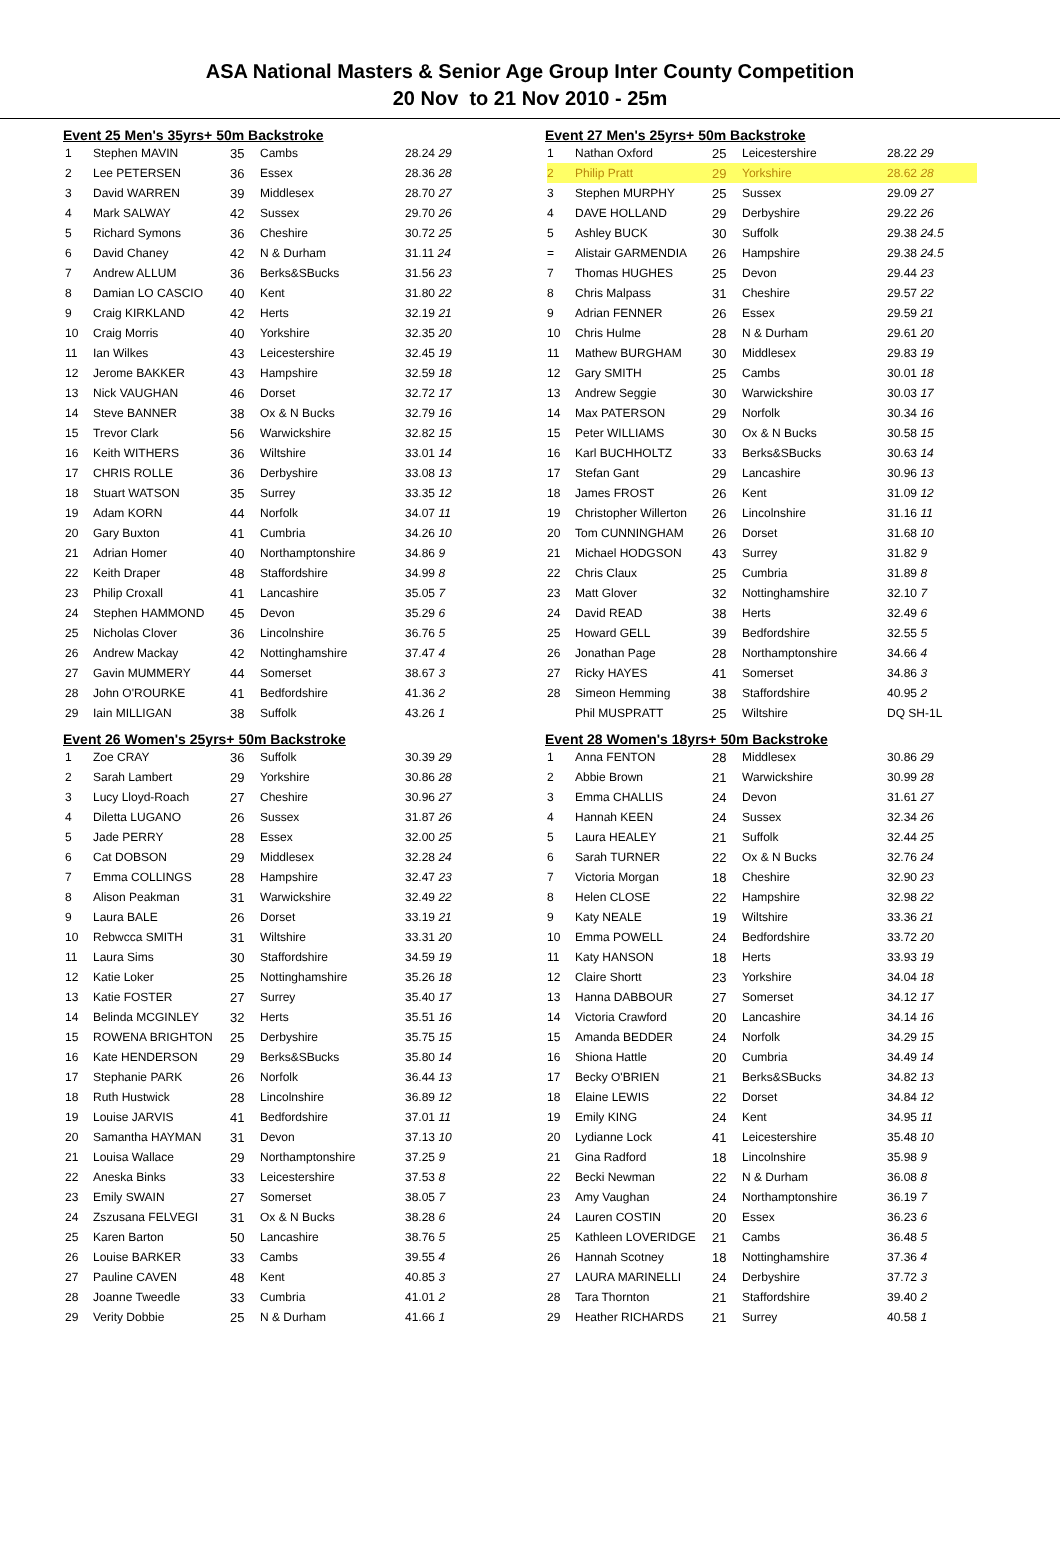ASA National Masters & Senior Age Group Inter County Competition
20 Nov to 21 Nov 2010 - 25m
Event 25 Men's 35yrs+ 50m Backstroke
| 1 | Stephen MAVIN | 35 | Cambs | 28.24 29 |
| 2 | Lee PETERSEN | 36 | Essex | 28.36 28 |
| 3 | David WARREN | 39 | Middlesex | 28.70 27 |
| 4 | Mark SALWAY | 42 | Sussex | 29.70 26 |
| 5 | Richard Symons | 36 | Cheshire | 30.72 25 |
| 6 | David Chaney | 42 | N & Durham | 31.11 24 |
| 7 | Andrew ALLUM | 36 | Berks&SBucks | 31.56 23 |
| 8 | Damian LO CASCIO | 40 | Kent | 31.80 22 |
| 9 | Craig KIRKLAND | 42 | Herts | 32.19 21 |
| 10 | Craig Morris | 40 | Yorkshire | 32.35 20 |
| 11 | Ian Wilkes | 43 | Leicestershire | 32.45 19 |
| 12 | Jerome BAKKER | 43 | Hampshire | 32.59 18 |
| 13 | Nick VAUGHAN | 46 | Dorset | 32.72 17 |
| 14 | Steve BANNER | 38 | Ox & N Bucks | 32.79 16 |
| 15 | Trevor Clark | 56 | Warwickshire | 32.82 15 |
| 16 | Keith WITHERS | 36 | Wiltshire | 33.01 14 |
| 17 | CHRIS ROLLE | 36 | Derbyshire | 33.08 13 |
| 18 | Stuart WATSON | 35 | Surrey | 33.35 12 |
| 19 | Adam KORN | 44 | Norfolk | 34.07 11 |
| 20 | Gary Buxton | 41 | Cumbria | 34.26 10 |
| 21 | Adrian Homer | 40 | Northamptonshire | 34.86 9 |
| 22 | Keith Draper | 48 | Staffordshire | 34.99 8 |
| 23 | Philip Croxall | 41 | Lancashire | 35.05 7 |
| 24 | Stephen HAMMOND | 45 | Devon | 35.29 6 |
| 25 | Nicholas Clover | 36 | Lincolnshire | 36.76 5 |
| 26 | Andrew Mackay | 42 | Nottinghamshire | 37.47 4 |
| 27 | Gavin MUMMERY | 44 | Somerset | 38.67 3 |
| 28 | John O'ROURKE | 41 | Bedfordshire | 41.36 2 |
| 29 | Iain MILLIGAN | 38 | Suffolk | 43.26 1 |
Event 26 Women's 25yrs+ 50m Backstroke
| 1 | Zoe CRAY | 36 | Suffolk | 30.39 29 |
| 2 | Sarah Lambert | 29 | Yorkshire | 30.86 28 |
| 3 | Lucy Lloyd-Roach | 27 | Cheshire | 30.96 27 |
| 4 | Diletta LUGANO | 26 | Sussex | 31.87 26 |
| 5 | Jade PERRY | 28 | Essex | 32.00 25 |
| 6 | Cat DOBSON | 29 | Middlesex | 32.28 24 |
| 7 | Emma COLLINGS | 28 | Hampshire | 32.47 23 |
| 8 | Alison Peakman | 31 | Warwickshire | 32.49 22 |
| 9 | Laura BALE | 26 | Dorset | 33.19 21 |
| 10 | Rebwcca SMITH | 31 | Wiltshire | 33.31 20 |
| 11 | Laura Sims | 30 | Staffordshire | 34.59 19 |
| 12 | Katie Loker | 25 | Nottinghamshire | 35.26 18 |
| 13 | Katie FOSTER | 27 | Surrey | 35.40 17 |
| 14 | Belinda MCGINLEY | 32 | Herts | 35.51 16 |
| 15 | ROWENA BRIGHTON | 25 | Derbyshire | 35.75 15 |
| 16 | Kate HENDERSON | 29 | Berks&SBucks | 35.80 14 |
| 17 | Stephanie PARK | 26 | Norfolk | 36.44 13 |
| 18 | Ruth Hustwick | 28 | Lincolnshire | 36.89 12 |
| 19 | Louise JARVIS | 41 | Bedfordshire | 37.01 11 |
| 20 | Samantha HAYMAN | 31 | Devon | 37.13 10 |
| 21 | Louisa Wallace | 29 | Northamptonshire | 37.25 9 |
| 22 | Aneska Binks | 33 | Leicestershire | 37.53 8 |
| 23 | Emily SWAIN | 27 | Somerset | 38.05 7 |
| 24 | Zszusana FELVEGI | 31 | Ox & N Bucks | 38.28 6 |
| 25 | Karen Barton | 50 | Lancashire | 38.76 5 |
| 26 | Louise BARKER | 33 | Cambs | 39.55 4 |
| 27 | Pauline CAVEN | 48 | Kent | 40.85 3 |
| 28 | Joanne Tweedle | 33 | Cumbria | 41.01 2 |
| 29 | Verity Dobbie | 25 | N & Durham | 41.66 1 |
Event 27 Men's 25yrs+ 50m Backstroke
| 1 | Nathan Oxford | 25 | Leicestershire | 28.22 29 |
| 2 | Philip Pratt | 29 | Yorkshire | 28.62 28 |
| 3 | Stephen MURPHY | 25 | Sussex | 29.09 27 |
| 4 | DAVE HOLLAND | 29 | Derbyshire | 29.22 26 |
| 5 | Ashley BUCK | 30 | Suffolk | 29.38 24.5 |
| = | Alistair GARMENDIA | 26 | Hampshire | 29.38 24.5 |
| 7 | Thomas HUGHES | 25 | Devon | 29.44 23 |
| 8 | Chris Malpass | 31 | Cheshire | 29.57 22 |
| 9 | Adrian FENNER | 26 | Essex | 29.59 21 |
| 10 | Chris Hulme | 28 | N & Durham | 29.61 20 |
| 11 | Mathew BURGHAM | 30 | Middlesex | 29.83 19 |
| 12 | Gary SMITH | 25 | Cambs | 30.01 18 |
| 13 | Andrew Seggie | 30 | Warwickshire | 30.03 17 |
| 14 | Max PATERSON | 29 | Norfolk | 30.34 16 |
| 15 | Peter WILLIAMS | 30 | Ox & N Bucks | 30.58 15 |
| 16 | Karl BUCHHOLTZ | 33 | Berks&SBucks | 30.63 14 |
| 17 | Stefan Gant | 29 | Lancashire | 30.96 13 |
| 18 | James FROST | 26 | Kent | 31.09 12 |
| 19 | Christopher Willerton | 26 | Lincolnshire | 31.16 11 |
| 20 | Tom CUNNINGHAM | 26 | Dorset | 31.68 10 |
| 21 | Michael HODGSON | 43 | Surrey | 31.82 9 |
| 22 | Chris Claux | 25 | Cumbria | 31.89 8 |
| 23 | Matt Glover | 32 | Nottinghamshire | 32.10 7 |
| 24 | David READ | 38 | Herts | 32.49 6 |
| 25 | Howard GELL | 39 | Bedfordshire | 32.55 5 |
| 26 | Jonathan Page | 28 | Northamptonshire | 34.66 4 |
| 27 | Ricky HAYES | 41 | Somerset | 34.86 3 |
| 28 | Simeon Hemming | 38 | Staffordshire | 40.95 2 |
| | Phil MUSPRATT | 25 | Wiltshire | DQ SH-1L |
Event 28 Women's 18yrs+ 50m Backstroke
| 1 | Anna FENTON | 28 | Middlesex | 30.86 29 |
| 2 | Abbie Brown | 21 | Warwickshire | 30.99 28 |
| 3 | Emma CHALLIS | 24 | Devon | 31.61 27 |
| 4 | Hannah KEEN | 24 | Sussex | 32.34 26 |
| 5 | Laura HEALEY | 21 | Suffolk | 32.44 25 |
| 6 | Sarah TURNER | 22 | Ox & N Bucks | 32.76 24 |
| 7 | Victoria Morgan | 18 | Cheshire | 32.90 23 |
| 8 | Helen CLOSE | 22 | Hampshire | 32.98 22 |
| 9 | Katy NEALE | 19 | Wiltshire | 33.36 21 |
| 10 | Emma POWELL | 24 | Bedfordshire | 33.72 20 |
| 11 | Katy HANSON | 18 | Herts | 33.93 19 |
| 12 | Claire Shortt | 23 | Yorkshire | 34.04 18 |
| 13 | Hanna DABBOUR | 27 | Somerset | 34.12 17 |
| 14 | Victoria Crawford | 20 | Lancashire | 34.14 16 |
| 15 | Amanda BEDDER | 24 | Norfolk | 34.29 15 |
| 16 | Shiona Hattle | 20 | Cumbria | 34.49 14 |
| 17 | Becky O'BRIEN | 21 | Berks&SBucks | 34.82 13 |
| 18 | Elaine LEWIS | 22 | Dorset | 34.84 12 |
| 19 | Emily KING | 24 | Kent | 34.95 11 |
| 20 | Lydianne Lock | 41 | Leicestershire | 35.48 10 |
| 21 | Gina Radford | 18 | Lincolnshire | 35.98 9 |
| 22 | Becki Newman | 22 | N & Durham | 36.08 8 |
| 23 | Amy Vaughan | 24 | Northamptonshire | 36.19 7 |
| 24 | Lauren COSTIN | 20 | Essex | 36.23 6 |
| 25 | Kathleen LOVERIDGE | 21 | Cambs | 36.48 5 |
| 26 | Hannah Scotney | 18 | Nottinghamshire | 37.36 4 |
| 27 | LAURA MARINELLI | 24 | Derbyshire | 37.72 3 |
| 28 | Tara Thornton | 21 | Staffordshire | 39.40 2 |
| 29 | Heather RICHARDS | 21 | Surrey | 40.58 1 |